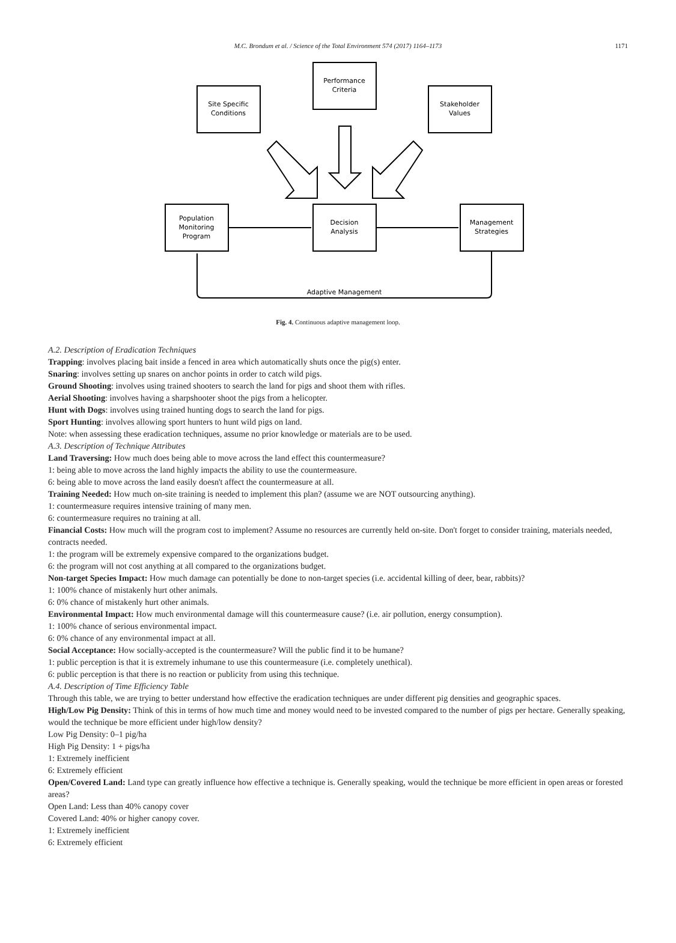M.C. Brondum et al. / Science of the Total Environment 574 (2017) 1164–1173 1171
Performance
Criteria
Site Specific
Conditions
Stakeholder
Values
Population
Monitoring
Program
Decision
Analysis
Management
Strategies
Adaptive Management
Fig. 4. Continuous adaptive management loop.
A.2. Description of Eradication Techniques
Trapping: involves placing bait inside a fenced in area which automatically shuts once the pig(s) enter.
Snaring: involves setting up snares on anchor points in order to catch wild pigs.
Ground Shooting: involves using trained shooters to search the land for pigs and shoot them with rifles.
Aerial Shooting: involves having a sharpshooter shoot the pigs from a helicopter.
Hunt with Dogs: involves using trained hunting dogs to search the land for pigs.
Sport Hunting: involves allowing sport hunters to hunt wild pigs on land.
Note: when assessing these eradication techniques, assume no prior knowledge or materials are to be used.
A.3. Description of Technique Attributes
Land Traversing: How much does being able to move across the land effect this countermeasure?
1: being able to move across the land highly impacts the ability to use the countermeasure.
6: being able to move across the land easily doesn't affect the countermeasure at all.
Training Needed: How much on-site training is needed to implement this plan? (assume we are NOT outsourcing anything).
1: countermeasure requires intensive training of many men.
6: countermeasure requires no training at all.
Financial Costs: How much will the program cost to implement? Assume no resources are currently held on-site. Don't forget to consider training, materials needed, contracts needed.
1: the program will be extremely expensive compared to the organizations budget.
6: the program will not cost anything at all compared to the organizations budget.
Non-target Species Impact: How much damage can potentially be done to non-target species (i.e. accidental killing of deer, bear, rabbits)?
1: 100% chance of mistakenly hurt other animals.
6: 0% chance of mistakenly hurt other animals.
Environmental Impact: How much environmental damage will this countermeasure cause? (i.e. air pollution, energy consumption).
1: 100% chance of serious environmental impact.
6: 0% chance of any environmental impact at all.
Social Acceptance: How socially-accepted is the countermeasure? Will the public find it to be humane?
1: public perception is that it is extremely inhumane to use this countermeasure (i.e. completely unethical).
6: public perception is that there is no reaction or publicity from using this technique.
A.4. Description of Time Efficiency Table
Through this table, we are trying to better understand how effective the eradication techniques are under different pig densities and geographic spaces.
High/Low Pig Density: Think of this in terms of how much time and money would need to be invested compared to the number of pigs per hectare. Generally speaking, would the technique be more efficient under high/low density?
Low Pig Density: 0–1 pig/ha
High Pig Density: 1 + pigs/ha
1: Extremely inefficient
6: Extremely efficient
Open/Covered Land: Land type can greatly influence how effective a technique is. Generally speaking, would the technique be more efficient in open areas or forested areas?
Open Land: Less than 40% canopy cover
Covered Land: 40% or higher canopy cover.
1: Extremely inefficient
6: Extremely efficient